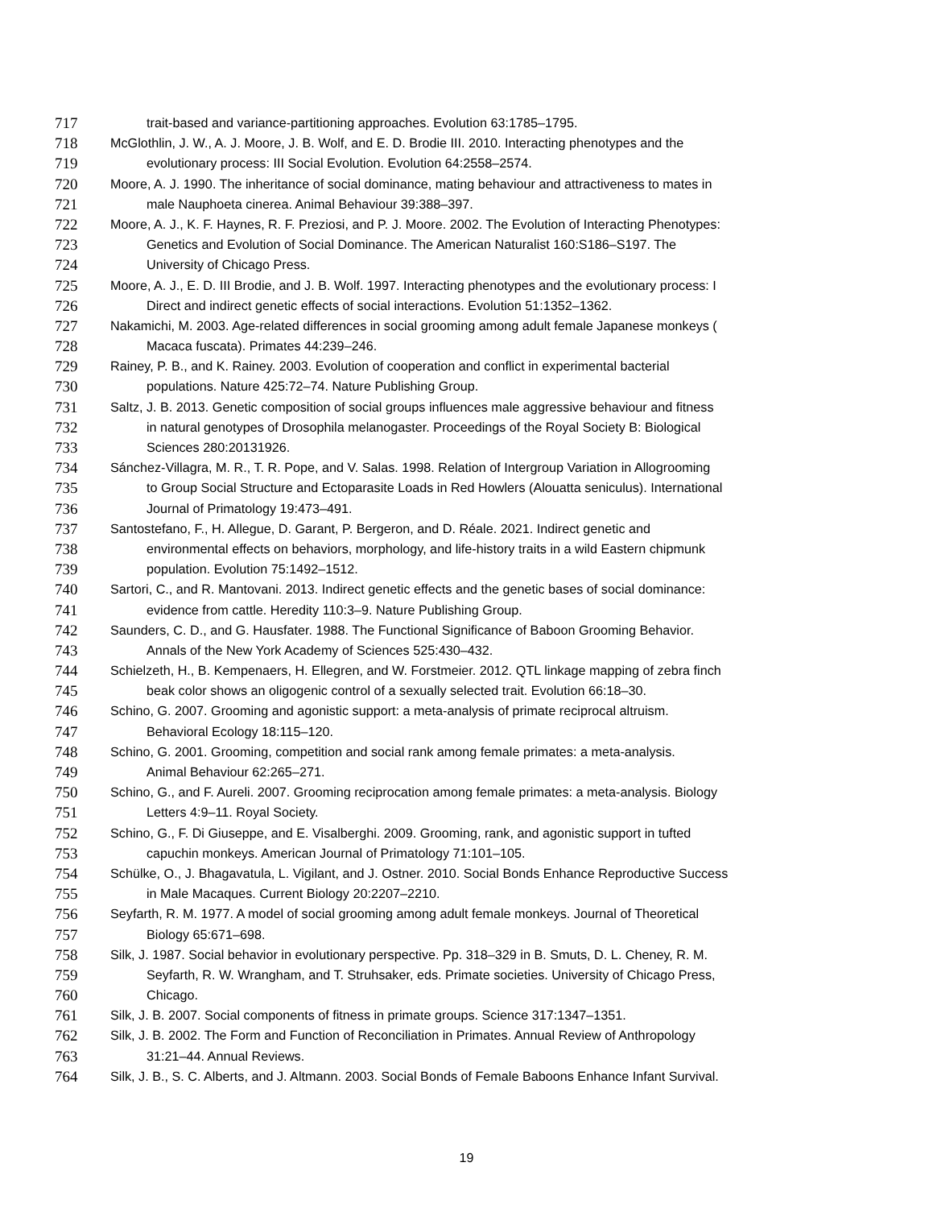717 trait-based and variance-partitioning approaches. Evolution 63:1785–1795.
718 McGlothlin, J. W., A. J. Moore, J. B. Wolf, and E. D. Brodie III. 2010. Interacting phenotypes and the
719 evolutionary process: III Social Evolution. Evolution 64:2558–2574.
720 Moore, A. J. 1990. The inheritance of social dominance, mating behaviour and attractiveness to mates in
721 male Nauphoeta cinerea. Animal Behaviour 39:388–397.
722 Moore, A. J., K. F. Haynes, R. F. Preziosi, and P. J. Moore. 2002. The Evolution of Interacting Phenotypes:
723 Genetics and Evolution of Social Dominance. The American Naturalist 160:S186–S197. The
724 University of Chicago Press.
725 Moore, A. J., E. D. III Brodie, and J. B. Wolf. 1997. Interacting phenotypes and the evolutionary process: I
726 Direct and indirect genetic effects of social interactions. Evolution 51:1352–1362.
727 Nakamichi, M. 2003. Age-related differences in social grooming among adult female Japanese monkeys (
728 Macaca fuscata). Primates 44:239–246.
729 Rainey, P. B., and K. Rainey. 2003. Evolution of cooperation and conflict in experimental bacterial
730 populations. Nature 425:72–74. Nature Publishing Group.
731 Saltz, J. B. 2013. Genetic composition of social groups influences male aggressive behaviour and fitness
732 in natural genotypes of Drosophila melanogaster. Proceedings of the Royal Society B: Biological
733 Sciences 280:20131926.
734 Sánchez-Villagra, M. R., T. R. Pope, and V. Salas. 1998. Relation of Intergroup Variation in Allogrooming
735 to Group Social Structure and Ectoparasite Loads in Red Howlers (Alouatta seniculus). International
736 Journal of Primatology 19:473–491.
737 Santostefano, F., H. Allegue, D. Garant, P. Bergeron, and D. Réale. 2021. Indirect genetic and
738 environmental effects on behaviors, morphology, and life-history traits in a wild Eastern chipmunk
739 population. Evolution 75:1492–1512.
740 Sartori, C., and R. Mantovani. 2013. Indirect genetic effects and the genetic bases of social dominance:
741 evidence from cattle. Heredity 110:3–9. Nature Publishing Group.
742 Saunders, C. D., and G. Hausfater. 1988. The Functional Significance of Baboon Grooming Behavior.
743 Annals of the New York Academy of Sciences 525:430–432.
744 Schielzeth, H., B. Kempenaers, H. Ellegren, and W. Forstmeier. 2012. QTL linkage mapping of zebra finch
745 beak color shows an oligogenic control of a sexually selected trait. Evolution 66:18–30.
746 Schino, G. 2007. Grooming and agonistic support: a meta-analysis of primate reciprocal altruism.
747 Behavioral Ecology 18:115–120.
748 Schino, G. 2001. Grooming, competition and social rank among female primates: a meta-analysis.
749 Animal Behaviour 62:265–271.
750 Schino, G., and F. Aureli. 2007. Grooming reciprocation among female primates: a meta-analysis. Biology
751 Letters 4:9–11. Royal Society.
752 Schino, G., F. Di Giuseppe, and E. Visalberghi. 2009. Grooming, rank, and agonistic support in tufted
753 capuchin monkeys. American Journal of Primatology 71:101–105.
754 Schülke, O., J. Bhagavatula, L. Vigilant, and J. Ostner. 2010. Social Bonds Enhance Reproductive Success
755 in Male Macaques. Current Biology 20:2207–2210.
756 Seyfarth, R. M. 1977. A model of social grooming among adult female monkeys. Journal of Theoretical
757 Biology 65:671–698.
758 Silk, J. 1987. Social behavior in evolutionary perspective. Pp. 318–329 in B. Smuts, D. L. Cheney, R. M.
759 Seyfarth, R. W. Wrangham, and T. Struhsaker, eds. Primate societies. University of Chicago Press,
760 Chicago.
761 Silk, J. B. 2007. Social components of fitness in primate groups. Science 317:1347–1351.
762 Silk, J. B. 2002. The Form and Function of Reconciliation in Primates. Annual Review of Anthropology
763 31:21–44. Annual Reviews.
764 Silk, J. B., S. C. Alberts, and J. Altmann. 2003. Social Bonds of Female Baboons Enhance Infant Survival.
19